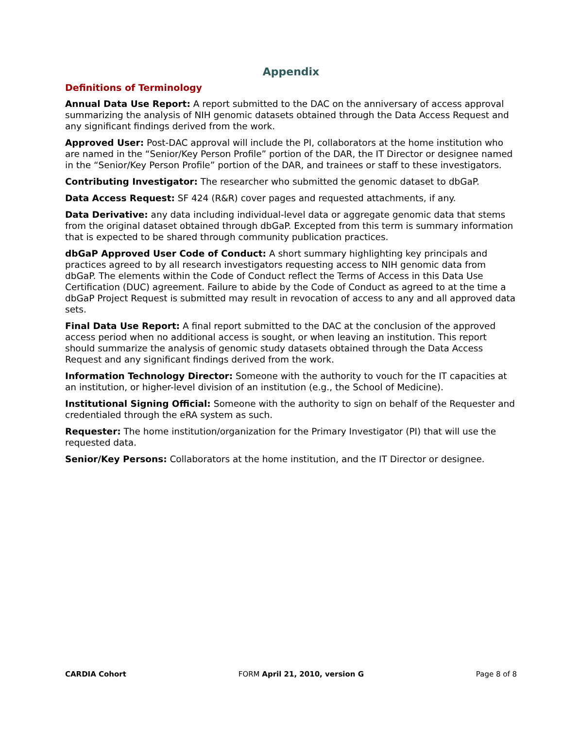Appendix
Definitions of Terminology
Annual Data Use Report: A report submitted to the DAC on the anniversary of access approval summarizing the analysis of NIH genomic datasets obtained through the Data Access Request and any significant findings derived from the work.
Approved User: Post-DAC approval will include the PI, collaborators at the home institution who are named in the “Senior/Key Person Profile” portion of the DAR, the IT Director or designee named in the “Senior/Key Person Profile” portion of the DAR, and trainees or staff to these investigators.
Contributing Investigator: The researcher who submitted the genomic dataset to dbGaP.
Data Access Request: SF 424 (R&R) cover pages and requested attachments, if any.
Data Derivative: any data including individual-level data or aggregate genomic data that stems from the original dataset obtained through dbGaP. Excepted from this term is summary information that is expected to be shared through community publication practices.
dbGaP Approved User Code of Conduct: A short summary highlighting key principals and practices agreed to by all research investigators requesting access to NIH genomic data from dbGaP. The elements within the Code of Conduct reflect the Terms of Access in this Data Use Certification (DUC) agreement. Failure to abide by the Code of Conduct as agreed to at the time a dbGaP Project Request is submitted may result in revocation of access to any and all approved data sets.
Final Data Use Report: A final report submitted to the DAC at the conclusion of the approved access period when no additional access is sought, or when leaving an institution. This report should summarize the analysis of genomic study datasets obtained through the Data Access Request and any significant findings derived from the work.
Information Technology Director: Someone with the authority to vouch for the IT capacities at an institution, or higher-level division of an institution (e.g., the School of Medicine).
Institutional Signing Official: Someone with the authority to sign on behalf of the Requester and credentialed through the eRA system as such.
Requester: The home institution/organization for the Primary Investigator (PI) that will use the requested data.
Senior/Key Persons: Collaborators at the home institution, and the IT Director or designee.
CARDIA Cohort FORM April 21, 2010, version G Page 8 of 8